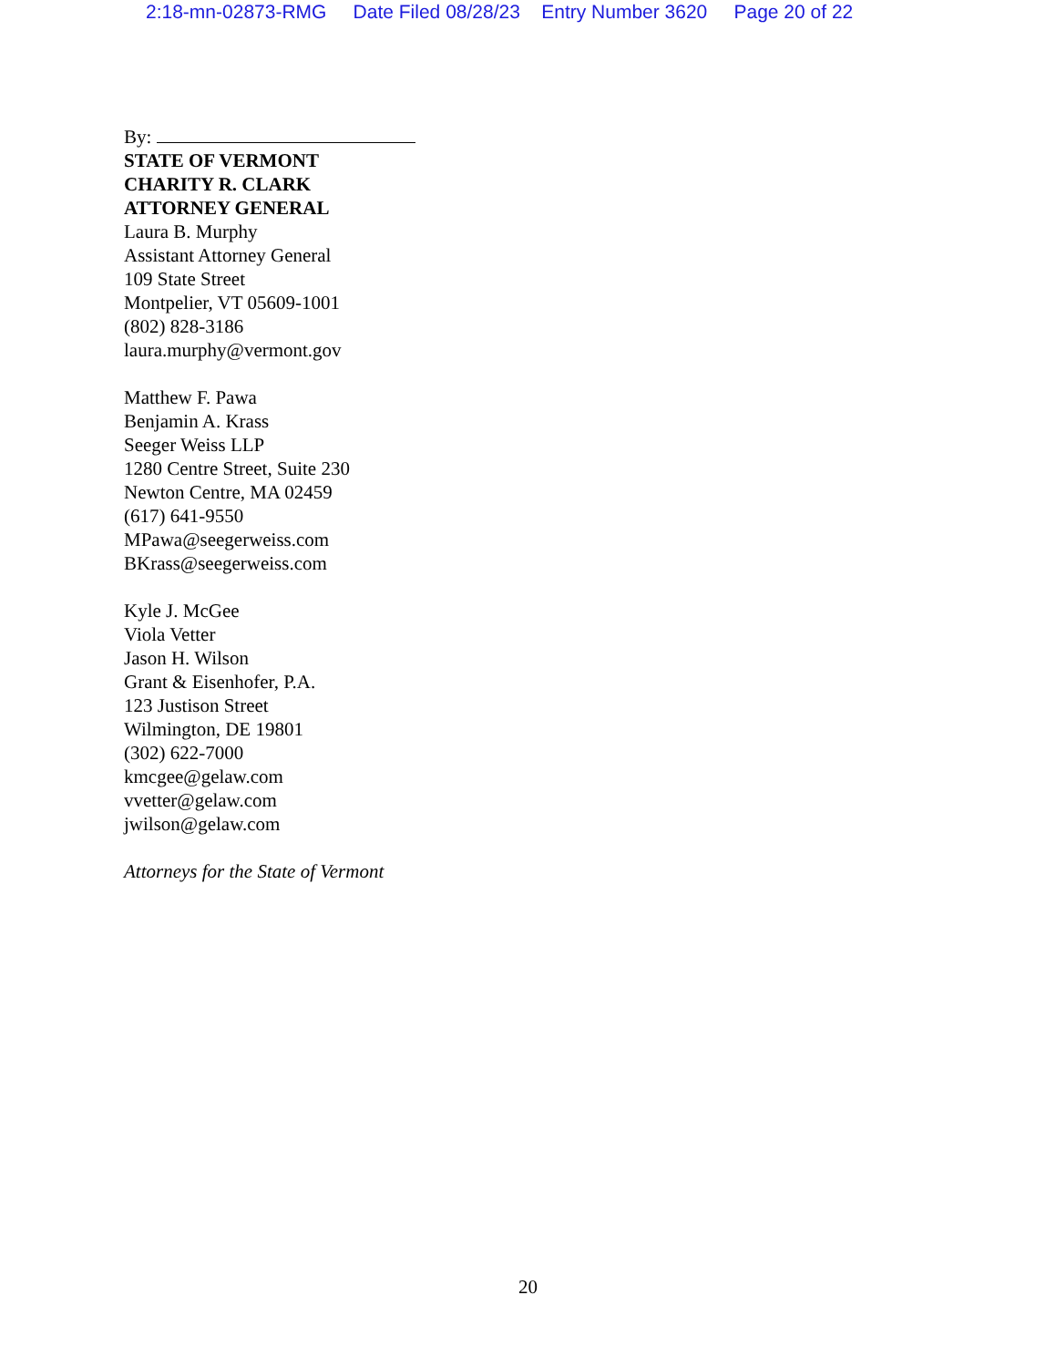2:18-mn-02873-RMG Date Filed 08/28/23 Entry Number 3620 Page 20 of 22
By:
STATE OF VERMONT
CHARITY R. CLARK
ATTORNEY GENERAL
Laura B. Murphy
Assistant Attorney General
109 State Street
Montpelier, VT 05609-1001
(802) 828-3186
laura.murphy@vermont.gov
Matthew F. Pawa
Benjamin A. Krass
Seeger Weiss LLP
1280 Centre Street, Suite 230
Newton Centre, MA 02459
(617) 641-9550
MPawa@seegerweiss.com
BKrass@seegerweiss.com
Kyle J. McGee
Viola Vetter
Jason H. Wilson
Grant & Eisenhofer, P.A.
123 Justison Street
Wilmington, DE 19801
(302) 622-7000
kmcgee@gelaw.com
vvetter@gelaw.com
jwilson@gelaw.com
Attorneys for the State of Vermont
20